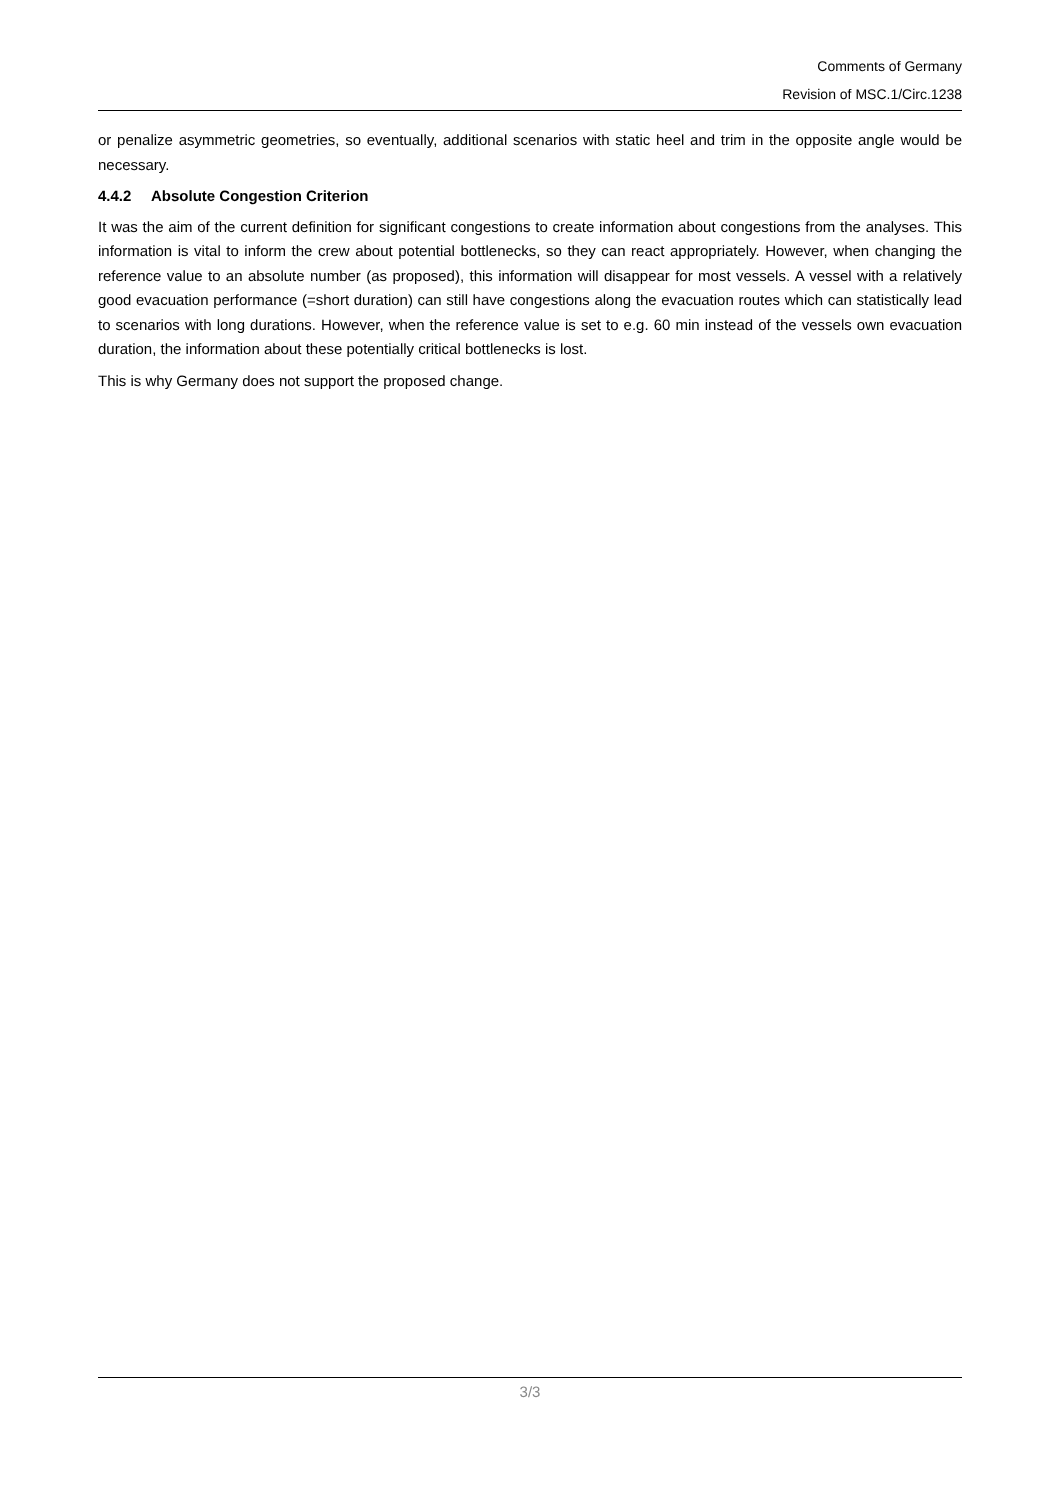Comments of Germany
Revision of MSC.1/Circ.1238
or penalize asymmetric geometries, so eventually, additional scenarios with static heel and trim in the opposite angle would be necessary.
4.4.2 Absolute Congestion Criterion
It was the aim of the current definition for significant congestions to create information about congestions from the analyses. This information is vital to inform the crew about potential bottlenecks, so they can react appropriately. However, when changing the reference value to an absolute number (as proposed), this information will disappear for most vessels. A vessel with a relatively good evacuation performance (=short duration) can still have congestions along the evacuation routes which can statistically lead to scenarios with long durations. However, when the reference value is set to e.g. 60 min instead of the vessels own evacuation duration, the information about these potentially critical bottlenecks is lost.
This is why Germany does not support the proposed change.
3/3